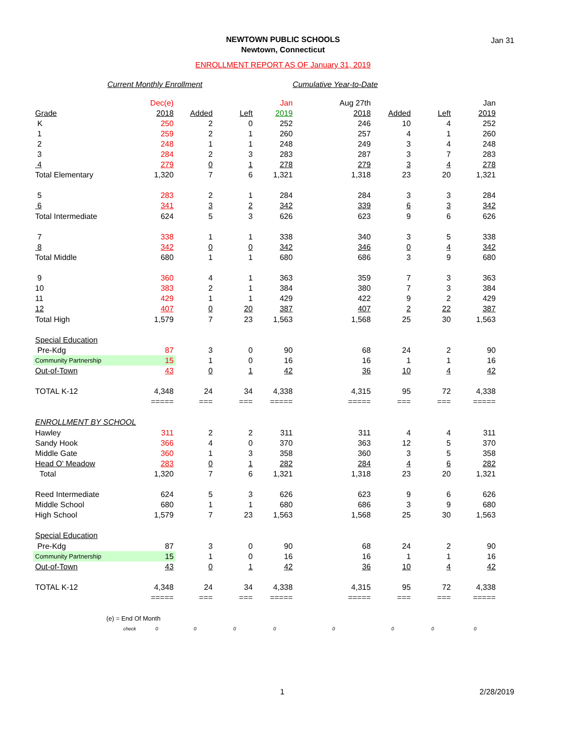NEWTOWN PUBLIC SCHOOLS
Newtown, Connecticut
Jan 31
ENROLLMENT REPORT AS OF January 31, 2019
Current Monthly Enrollment Cumulative Year-to-Date
| | Dec(e) | | | Jan | Aug 27th | | | Jan |
| --- | --- | --- | --- | --- | --- | --- | --- | --- |
| Grade | 2018 | Added | Left | 2019 | 2018 | Added | Left | 2019 |
| K | 250 | 2 | 0 | 252 | 246 | 10 | 4 | 252 |
| 1 | 259 | 2 | 1 | 260 | 257 | 4 | 1 | 260 |
| 2 | 248 | 1 | 1 | 248 | 249 | 3 | 4 | 248 |
| 3 | 284 | 2 | 3 | 283 | 287 | 3 | 7 | 283 |
| 4 | 279 | 0 | 1 | 278 | 279 | 3 | 4 | 278 |
| Total Elementary | 1,320 | 7 | 6 | 1,321 | 1,318 | 23 | 20 | 1,321 |
| 5 | 283 | 2 | 1 | 284 | 284 | 3 | 3 | 284 |
| 6 | 341 | 3 | 2 | 342 | 339 | 6 | 3 | 342 |
| Total Intermediate | 624 | 5 | 3 | 626 | 623 | 9 | 6 | 626 |
| 7 | 338 | 1 | 1 | 338 | 340 | 3 | 5 | 338 |
| 8 | 342 | 0 | 0 | 342 | 346 | 0 | 4 | 342 |
| Total Middle | 680 | 1 | 1 | 680 | 686 | 3 | 9 | 680 |
| 9 | 360 | 4 | 1 | 363 | 359 | 7 | 3 | 363 |
| 10 | 383 | 2 | 1 | 384 | 380 | 7 | 3 | 384 |
| 11 | 429 | 1 | 1 | 429 | 422 | 9 | 2 | 429 |
| 12 | 407 | 0 | 20 | 387 | 407 | 2 | 22 | 387 |
| Total High | 1,579 | 7 | 23 | 1,563 | 1,568 | 25 | 30 | 1,563 |
| Special Education | | | | | | | | |
| Pre-Kdg | 87 | 3 | 0 | 90 | 68 | 24 | 2 | 90 |
| Community Partnership | 15 | 1 | 0 | 16 | 16 | 1 | 1 | 16 |
| Out-of-Town | 43 | 0 | 1 | 42 | 36 | 10 | 4 | 42 |
| TOTAL K-12 | 4,348 | 24 | 34 | 4,338 | 4,315 | 95 | 72 | 4,338 |
| | ===== | === | === | ===== | ===== | === | === | ===== |
| ENROLLMENT BY SCHOOL | | | | | | | | |
| Hawley | 311 | 2 | 2 | 311 | 311 | 4 | 4 | 311 |
| Sandy Hook | 366 | 4 | 0 | 370 | 363 | 12 | 5 | 370 |
| Middle Gate | 360 | 1 | 3 | 358 | 360 | 3 | 5 | 358 |
| Head O' Meadow | 283 | 0 | 1 | 282 | 284 | 4 | 6 | 282 |
| Total | 1,320 | 7 | 6 | 1,321 | 1,318 | 23 | 20 | 1,321 |
| Reed Intermediate | 624 | 5 | 3 | 626 | 623 | 9 | 6 | 626 |
| Middle School | 680 | 1 | 1 | 680 | 686 | 3 | 9 | 680 |
| High School | 1,579 | 7 | 23 | 1,563 | 1,568 | 25 | 30 | 1,563 |
| Special Education | | | | | | | | |
| Pre-Kdg | 87 | 3 | 0 | 90 | 68 | 24 | 2 | 90 |
| Community Partnership | 15 | 1 | 0 | 16 | 16 | 1 | 1 | 16 |
| Out-of-Town | 43 | 0 | 1 | 42 | 36 | 10 | 4 | 42 |
| TOTAL K-12 | 4,348 | 24 | 34 | 4,338 | 4,315 | 95 | 72 | 4,338 |
| | ===== | === | === | ===== | ===== | === | === | ===== |
| (e) = End Of Month | | | | | | | | |
| check | 0 | 0 | 0 | 0 | 0 | 0 | 0 | 0 |
1 2/28/2019